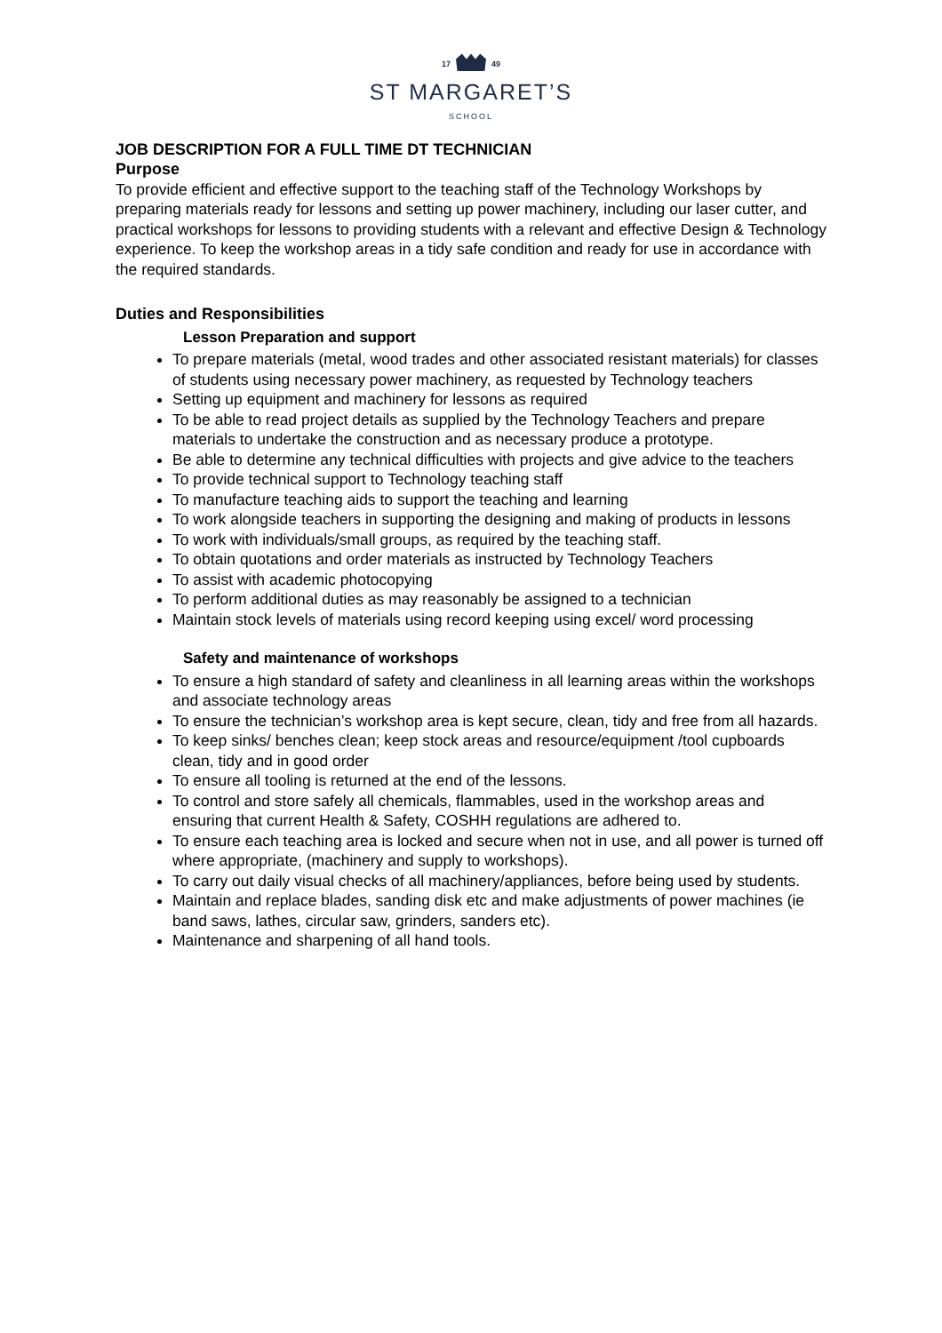17 49
ST MARGARET’S
SCHOOL
JOB DESCRIPTION FOR A FULL TIME DT TECHNICIAN
Purpose
To provide efficient and effective support to the teaching staff of the Technology Workshops by preparing materials ready for lessons and setting up power machinery, including our laser cutter, and practical workshops for lessons to providing students with a relevant and effective Design & Technology experience. To keep the workshop areas in a tidy safe condition and ready for use in accordance with the required standards.
Duties and Responsibilities
Lesson Preparation and support
To prepare materials (metal, wood trades and other associated resistant materials) for classes of students using necessary power machinery, as requested by Technology teachers
Setting up equipment and machinery for lessons as required
To be able to read project details as supplied by the Technology Teachers and prepare materials to undertake the construction and as necessary produce a prototype.
Be able to determine any technical difficulties with projects and give advice to the teachers
To provide technical support to Technology teaching staff
To manufacture teaching aids to support the teaching and learning
To work alongside teachers in supporting the designing and making of products in lessons
To work with individuals/small groups, as required by the teaching staff.
To obtain quotations and order materials as instructed by Technology Teachers
To assist with academic photocopying
To perform additional duties as may reasonably be assigned to a technician
Maintain stock levels of materials using record keeping using excel/ word processing
Safety and maintenance of workshops
To ensure a high standard of safety and cleanliness in all learning areas within the workshops and associate technology areas
To ensure the technician’s workshop area is kept secure, clean, tidy and free from all hazards.
To keep sinks/ benches clean; keep stock areas and resource/equipment /tool cupboards clean, tidy and in good order
To ensure all tooling is returned at the end of the lessons.
To control and store safely all chemicals, flammables, used in the workshop areas and ensuring that current Health & Safety, COSHH regulations are adhered to.
To ensure each teaching area is locked and secure when not in use, and all power is turned off where appropriate, (machinery and supply to workshops).
To carry out daily visual checks of all machinery/appliances, before being used by students.
Maintain and replace blades, sanding disk etc and make adjustments of power machines (ie band saws, lathes, circular saw, grinders, sanders etc).
Maintenance and sharpening of all hand tools.